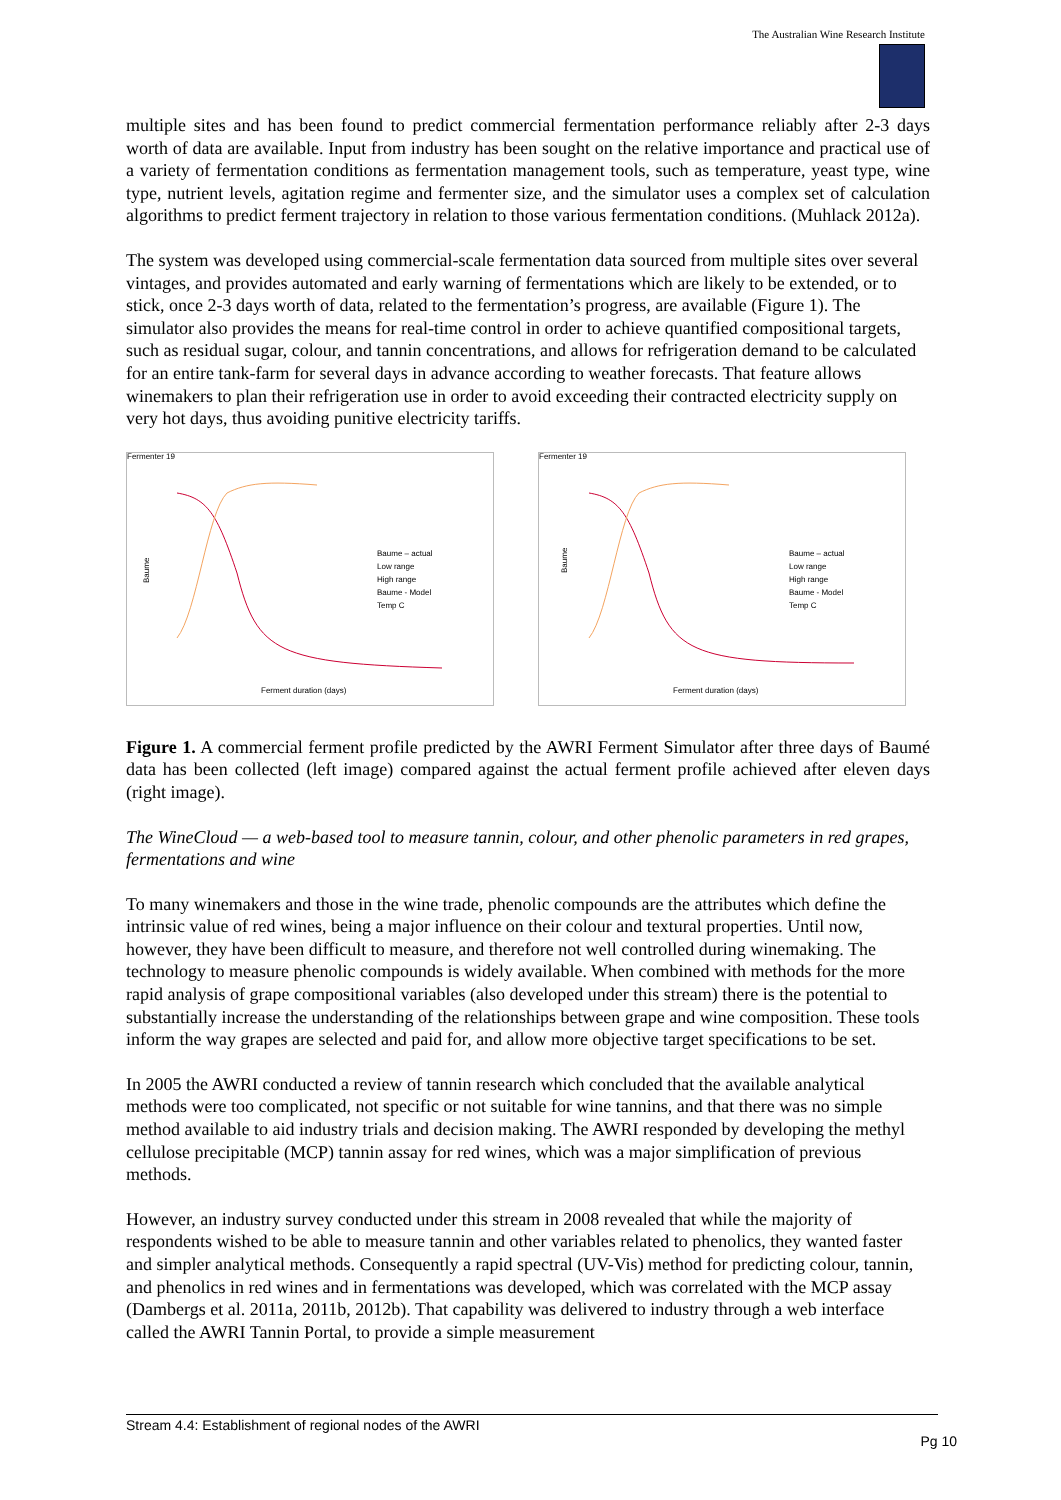The Australian Wine Research Institute
multiple sites and has been found to predict commercial fermentation performance reliably after 2-3 days worth of data are available. Input from industry has been sought on the relative importance and practical use of a variety of fermentation conditions as fermentation management tools, such as temperature, yeast type, wine type, nutrient levels, agitation regime and fermenter size, and the simulator uses a complex set of calculation algorithms to predict ferment trajectory in relation to those various fermentation conditions. (Muhlack 2012a).
The system was developed using commercial-scale fermentation data sourced from multiple sites over several vintages, and provides automated and early warning of fermentations which are likely to be extended, or to stick, once 2-3 days worth of data, related to the fermentation’s progress, are available (Figure 1). The simulator also provides the means for real-time control in order to achieve quantified compositional targets, such as residual sugar, colour, and tannin concentrations, and allows for refrigeration demand to be calculated for an entire tank-farm for several days in advance according to weather forecasts. That feature allows winemakers to plan their refrigeration use in order to avoid exceeding their contracted electricity supply on very hot days, thus avoiding punitive electricity tariffs.
Fermenter 19
Ferment duration (days)
Baume
Baume – actual
Low range
High range
Baume - Model
Temp C
Fermenter 19
Ferment duration (days)
Baume
Baume – actual
Low range
High range
Baume - Model
Temp C
Figure 1. A commercial ferment profile predicted by the AWRI Ferment Simulator after three days of Baumé data has been collected (left image) compared against the actual ferment profile achieved after eleven days (right image).
The WineCloud — a web-based tool to measure tannin, colour, and other phenolic parameters in red grapes, fermentations and wine
To many winemakers and those in the wine trade, phenolic compounds are the attributes which define the intrinsic value of red wines, being a major influence on their colour and textural properties. Until now, however, they have been difficult to measure, and therefore not well controlled during winemaking. The technology to measure phenolic compounds is widely available. When combined with methods for the more rapid analysis of grape compositional variables (also developed under this stream) there is the potential to substantially increase the understanding of the relationships between grape and wine composition. These tools inform the way grapes are selected and paid for, and allow more objective target specifications to be set.
In 2005 the AWRI conducted a review of tannin research which concluded that the available analytical methods were too complicated, not specific or not suitable for wine tannins, and that there was no simple method available to aid industry trials and decision making. The AWRI responded by developing the methyl cellulose precipitable (MCP) tannin assay for red wines, which was a major simplification of previous methods.
However, an industry survey conducted under this stream in 2008 revealed that while the majority of respondents wished to be able to measure tannin and other variables related to phenolics, they wanted faster and simpler analytical methods. Consequently a rapid spectral (UV-Vis) method for predicting colour, tannin, and phenolics in red wines and in fermentations was developed, which was correlated with the MCP assay (Dambergs et al. 2011a, 2011b, 2012b). That capability was delivered to industry through a web interface called the AWRI Tannin Portal, to provide a simple measurement
Stream 4.4: Establishment of regional nodes of the AWRI
Pg 10